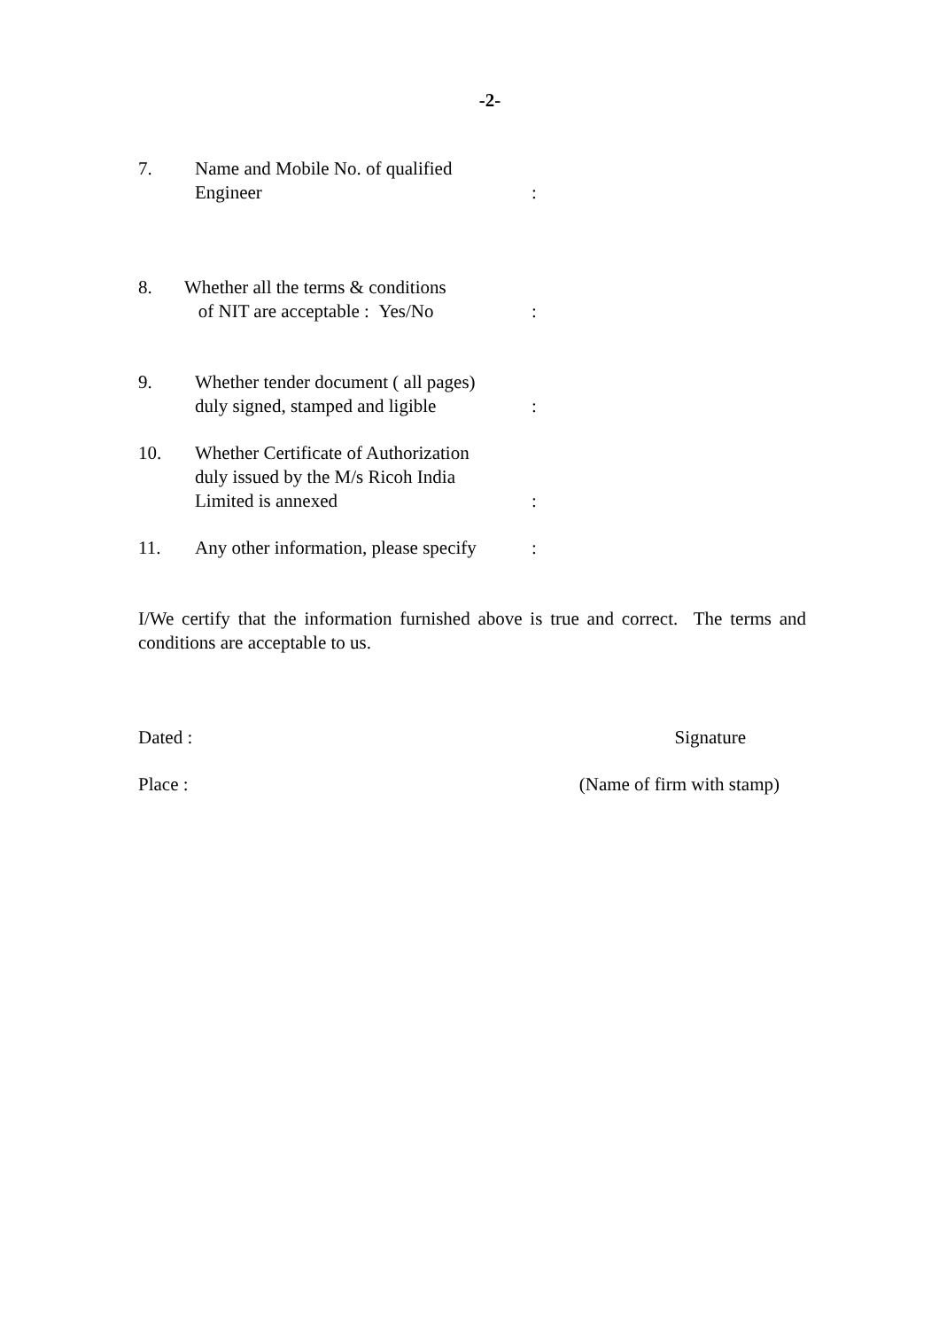-2-
7. Name and Mobile No. of qualified
Engineer
:
8. Whether all the terms & conditions
of NIT are acceptable : Yes/No
:
9. Whether tender document ( all pages)
duly signed, stamped and ligible
:
10. Whether Certificate of Authorization
duly issued by the M/s Ricoh India
Limited is annexed
:
11. Any other information, please specify
:
I/We certify that the information furnished above is true and correct. The terms and conditions are acceptable to us.
Dated : Signature
Place : (Name of firm with stamp)